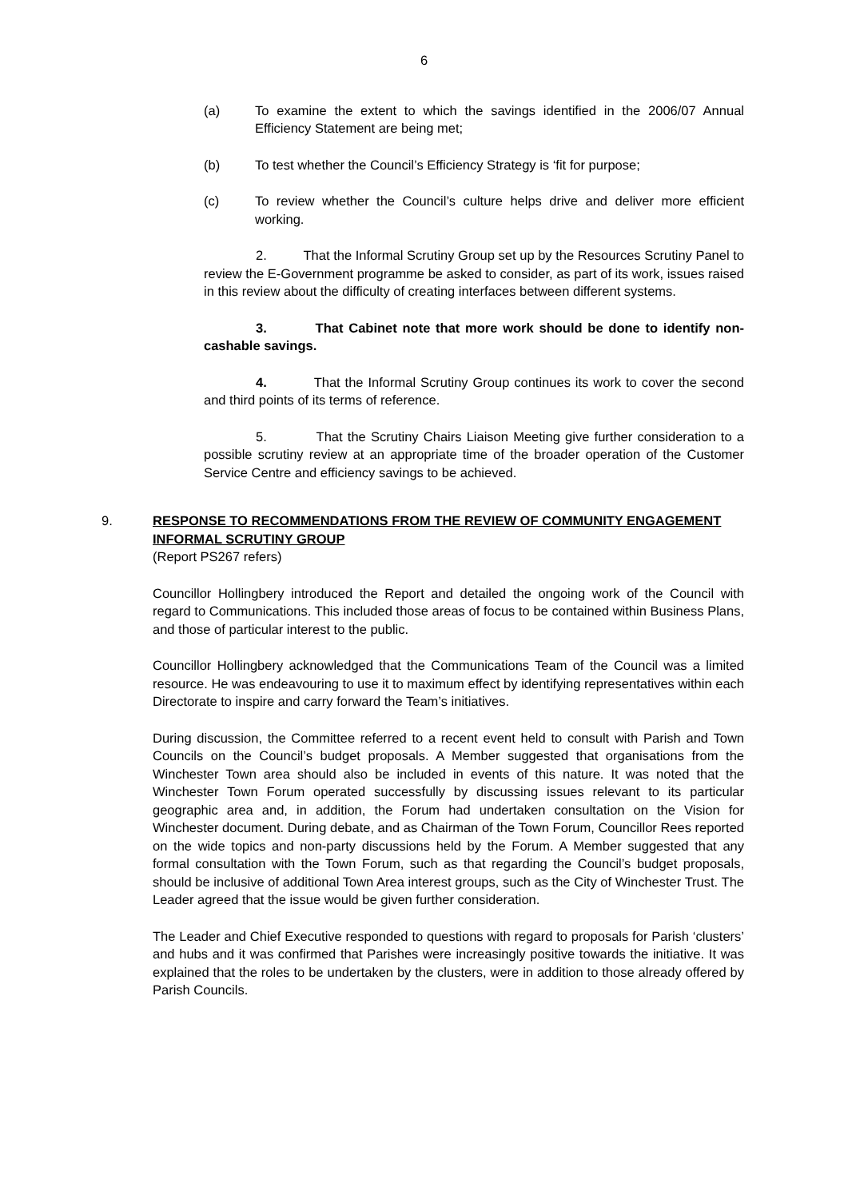6
(a) To examine the extent to which the savings identified in the 2006/07 Annual Efficiency Statement are being met;
(b) To test whether the Council’s Efficiency Strategy is ‘fit for purpose;
(c) To review whether the Council’s culture helps drive and deliver more efficient working.
2. That the Informal Scrutiny Group set up by the Resources Scrutiny Panel to review the E-Government programme be asked to consider, as part of its work, issues raised in this review about the difficulty of creating interfaces between different systems.
3. That Cabinet note that more work should be done to identify non-cashable savings.
4. That the Informal Scrutiny Group continues its work to cover the second and third points of its terms of reference.
5. That the Scrutiny Chairs Liaison Meeting give further consideration to a possible scrutiny review at an appropriate time of the broader operation of the Customer Service Centre and efficiency savings to be achieved.
9. RESPONSE TO RECOMMENDATIONS FROM THE REVIEW OF COMMUNITY ENGAGEMENT INFORMAL SCRUTINY GROUP
(Report PS267 refers)
Councillor Hollingbery introduced the Report and detailed the ongoing work of the Council with regard to Communications. This included those areas of focus to be contained within Business Plans, and those of particular interest to the public.
Councillor Hollingbery acknowledged that the Communications Team of the Council was a limited resource. He was endeavouring to use it to maximum effect by identifying representatives within each Directorate to inspire and carry forward the Team’s initiatives.
During discussion, the Committee referred to a recent event held to consult with Parish and Town Councils on the Council’s budget proposals. A Member suggested that organisations from the Winchester Town area should also be included in events of this nature. It was noted that the Winchester Town Forum operated successfully by discussing issues relevant to its particular geographic area and, in addition, the Forum had undertaken consultation on the Vision for Winchester document. During debate, and as Chairman of the Town Forum, Councillor Rees reported on the wide topics and non-party discussions held by the Forum. A Member suggested that any formal consultation with the Town Forum, such as that regarding the Council’s budget proposals, should be inclusive of additional Town Area interest groups, such as the City of Winchester Trust. The Leader agreed that the issue would be given further consideration.
The Leader and Chief Executive responded to questions with regard to proposals for Parish ‘clusters’ and hubs and it was confirmed that Parishes were increasingly positive towards the initiative. It was explained that the roles to be undertaken by the clusters, were in addition to those already offered by Parish Councils.